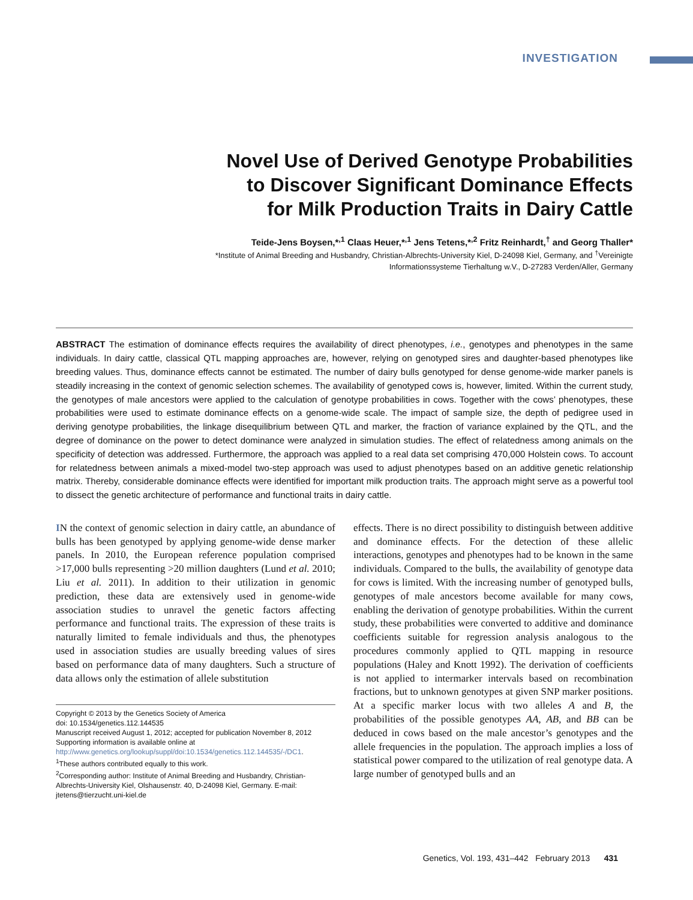INVESTIGATION
Novel Use of Derived Genotype Probabilities
to Discover Significant Dominance Effects
for Milk Production Traits in Dairy Cattle
Teide-Jens Boysen,*<sup>,1</sup> Claas Heuer,*<sup>,1</sup> Jens Tetens,*<sup>,2</sup> Fritz Reinhardt,<sup>†</sup> and Georg Thaller*
*Institute of Animal Breeding and Husbandry, Christian-Albrechts-University Kiel, D-24098 Kiel, Germany, and <sup>†</sup>Vereinigte
Informationssysteme Tierhaltung w.V., D-27283 Verden/Aller, Germany
ABSTRACT The estimation of dominance effects requires the availability of direct phenotypes, i.e., genotypes and phenotypes in the same individuals. In dairy cattle, classical QTL mapping approaches are, however, relying on genotyped sires and daughter-based phenotypes like breeding values. Thus, dominance effects cannot be estimated. The number of dairy bulls genotyped for dense genome-wide marker panels is steadily increasing in the context of genomic selection schemes. The availability of genotyped cows is, however, limited. Within the current study, the genotypes of male ancestors were applied to the calculation of genotype probabilities in cows. Together with the cows’ phenotypes, these probabilities were used to estimate dominance effects on a genome-wide scale. The impact of sample size, the depth of pedigree used in deriving genotype probabilities, the linkage disequilibrium between QTL and marker, the fraction of variance explained by the QTL, and the degree of dominance on the power to detect dominance were analyzed in simulation studies. The effect of relatedness among animals on the specificity of detection was addressed. Furthermore, the approach was applied to a real data set comprising 470,000 Holstein cows. To account for relatedness between animals a mixed-model two-step approach was used to adjust phenotypes based on an additive genetic relationship matrix. Thereby, considerable dominance effects were identified for important milk production traits. The approach might serve as a powerful tool to dissect the genetic architecture of performance and functional traits in dairy cattle.
IN the context of genomic selection in dairy cattle, an abundance of bulls has been genotyped by applying genome-wide dense marker panels. In 2010, the European reference population comprised >17,000 bulls representing >20 million daughters (Lund et al. 2010; Liu et al. 2011). In addition to their utilization in genomic prediction, these data are extensively used in genome-wide association studies to unravel the genetic factors affecting performance and functional traits. The expression of these traits is naturally limited to female individuals and thus, the phenotypes used in association studies are usually breeding values of sires based on performance data of many daughters. Such a structure of data allows only the estimation of allele substitution
Copyright © 2013 by the Genetics Society of America
doi: 10.1534/genetics.112.144535
Manuscript received August 1, 2012; accepted for publication November 8, 2012
Supporting information is available online at http://www.genetics.org/lookup/suppl/doi:10.1534/genetics.112.144535/-/DC1.
<sup>1</sup> These authors contributed equally to this work.
<sup>2</sup> Corresponding author: Institute of Animal Breeding and Husbandry, Christian-Albrechts-University Kiel, Olshausenstr. 40, D-24098 Kiel, Germany. E-mail: jtetens@tierzucht.uni-kiel.de
effects. There is no direct possibility to distinguish between additive and dominance effects. For the detection of these allelic interactions, genotypes and phenotypes had to be known in the same individuals. Compared to the bulls, the availability of genotype data for cows is limited. With the increasing number of genotyped bulls, genotypes of male ancestors become available for many cows, enabling the derivation of genotype probabilities. Within the current study, these probabilities were converted to additive and dominance coefficients suitable for regression analysis analogous to the procedures commonly applied to QTL mapping in resource populations (Haley and Knott 1992). The derivation of coefficients is not applied to intermarker intervals based on recombination fractions, but to unknown genotypes at given SNP marker positions. At a specific marker locus with two alleles A and B, the probabilities of the possible genotypes AA, AB, and BB can be deduced in cows based on the male ancestor’s genotypes and the allele frequencies in the population. The approach implies a loss of statistical power compared to the utilization of real genotype data. A large number of genotyped bulls and an
Genetics, Vol. 193, 431–442 February 2013 431